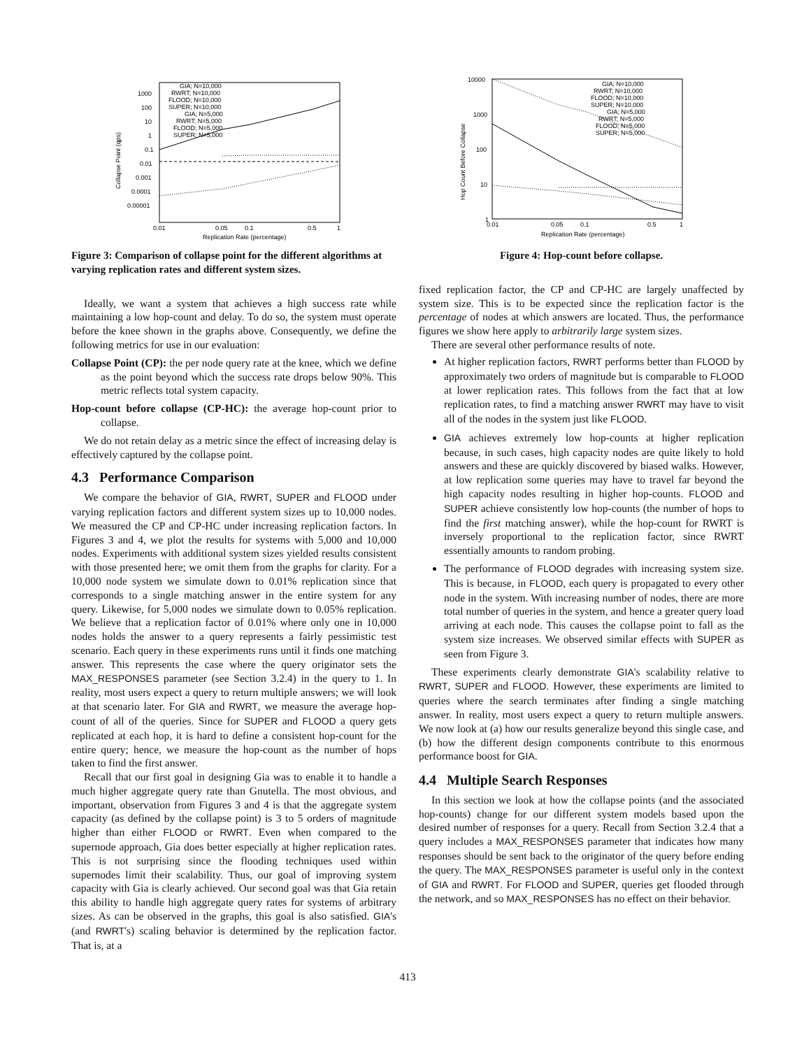Collapse Point (qps)
1000
100
10
1
0.1
0.01
0.001
0.0001
0.00001
0.01
0.05
0.1
0.5
1
Replication Rate (percentage)
GIA; N=10,000
RWRT; N=10,000
FLOOD; N=10,000
SUPER; N=10,000
GIA; N=5,000
RWRT; N=5,000
FLOOD; N=5,000
SUPER; N=5,000
Figure 3: Comparison of collapse point for the different algorithms at varying replication rates and different system sizes.
Ideally, we want a system that achieves a high success rate while maintaining a low hop-count and delay. To do so, the system must operate before the knee shown in the graphs above. Consequently, we define the following metrics for use in our evaluation:
Collapse Point (CP): the per node query rate at the knee, which we define as the point beyond which the success rate drops below 90%. This metric reflects total system capacity.
Hop-count before collapse (CP-HC): the average hop-count prior to collapse.
We do not retain delay as a metric since the effect of increasing delay is effectively captured by the collapse point.
4.3 Performance Comparison
We compare the behavior of GIA, RWRT, SUPER and FLOOD under varying replication factors and different system sizes up to 10,000 nodes. We measured the CP and CP-HC under increasing replication factors. In Figures 3 and 4, we plot the results for systems with 5,000 and 10,000 nodes. Experiments with additional system sizes yielded results consistent with those presented here; we omit them from the graphs for clarity. For a 10,000 node system we simulate down to 0.01% replication since that corresponds to a single matching answer in the entire system for any query. Likewise, for 5,000 nodes we simulate down to 0.05% replication. We believe that a replication factor of 0.01% where only one in 10,000 nodes holds the answer to a query represents a fairly pessimistic test scenario. Each query in these experiments runs until it finds one matching answer. This represents the case where the query originator sets the MAX_RESPONSES parameter (see Section 3.2.4) in the query to 1. In reality, most users expect a query to return multiple answers; we will look at that scenario later. For GIA and RWRT, we measure the average hop-count of all of the queries. Since for SUPER and FLOOD a query gets replicated at each hop, it is hard to define a consistent hop-count for the entire query; hence, we measure the hop-count as the number of hops taken to find the first answer.
Recall that our first goal in designing Gia was to enable it to handle a much higher aggregate query rate than Gnutella. The most obvious, and important, observation from Figures 3 and 4 is that the aggregate system capacity (as defined by the collapse point) is 3 to 5 orders of magnitude higher than either FLOOD or RWRT. Even when compared to the supernode approach, Gia does better especially at higher replication rates. This is not surprising since the flooding techniques used within supernodes limit their scalability. Thus, our goal of improving system capacity with Gia is clearly achieved. Our second goal was that Gia retain this ability to handle high aggregate query rates for systems of arbitrary sizes. As can be observed in the graphs, this goal is also satisfied. GIA's (and RWRT's) scaling behavior is determined by the replication factor. That is, at a
Hop Count Before Collapse
10000
1000
100
10
1
0.01
0.05
0.1
0.5
1
Replication Rate (percentage)
GIA; N=10,000
RWRT; N=10,000
FLOOD; N=10,000
SUPER; N=10,000
GIA; N=5,000
RWRT; N=5,000
FLOOD; N=5,000
SUPER; N=5,000
Figure 4: Hop-count before collapse.
fixed replication factor, the CP and CP-HC are largely unaffected by system size. This is to be expected since the replication factor is the percentage of nodes at which answers are located. Thus, the performance figures we show here apply to arbitrarily large system sizes.
There are several other performance results of note.
At higher replication factors, RWRT performs better than FLOOD by approximately two orders of magnitude but is comparable to FLOOD at lower replication rates. This follows from the fact that at low replication rates, to find a matching answer RWRT may have to visit all of the nodes in the system just like FLOOD.
GIA achieves extremely low hop-counts at higher replication because, in such cases, high capacity nodes are quite likely to hold answers and these are quickly discovered by biased walks. However, at low replication some queries may have to travel far beyond the high capacity nodes resulting in higher hop-counts. FLOOD and SUPER achieve consistently low hop-counts (the number of hops to find the first matching answer), while the hop-count for RWRT is inversely proportional to the replication factor, since RWRT essentially amounts to random probing.
The performance of FLOOD degrades with increasing system size. This is because, in FLOOD, each query is propagated to every other node in the system. With increasing number of nodes, there are more total number of queries in the system, and hence a greater query load arriving at each node. This causes the collapse point to fall as the system size increases. We observed similar effects with SUPER as seen from Figure 3.
These experiments clearly demonstrate GIA's scalability relative to RWRT, SUPER and FLOOD. However, these experiments are limited to queries where the search terminates after finding a single matching answer. In reality, most users expect a query to return multiple answers. We now look at (a) how our results generalize beyond this single case, and (b) how the different design components contribute to this enormous performance boost for GIA.
4.4 Multiple Search Responses
In this section we look at how the collapse points (and the associated hop-counts) change for our different system models based upon the desired number of responses for a query. Recall from Section 3.2.4 that a query includes a MAX_RESPONSES parameter that indicates how many responses should be sent back to the originator of the query before ending the query. The MAX_RESPONSES parameter is useful only in the context of GIA and RWRT. For FLOOD and SUPER, queries get flooded through the network, and so MAX_RESPONSES has no effect on their behavior.
413